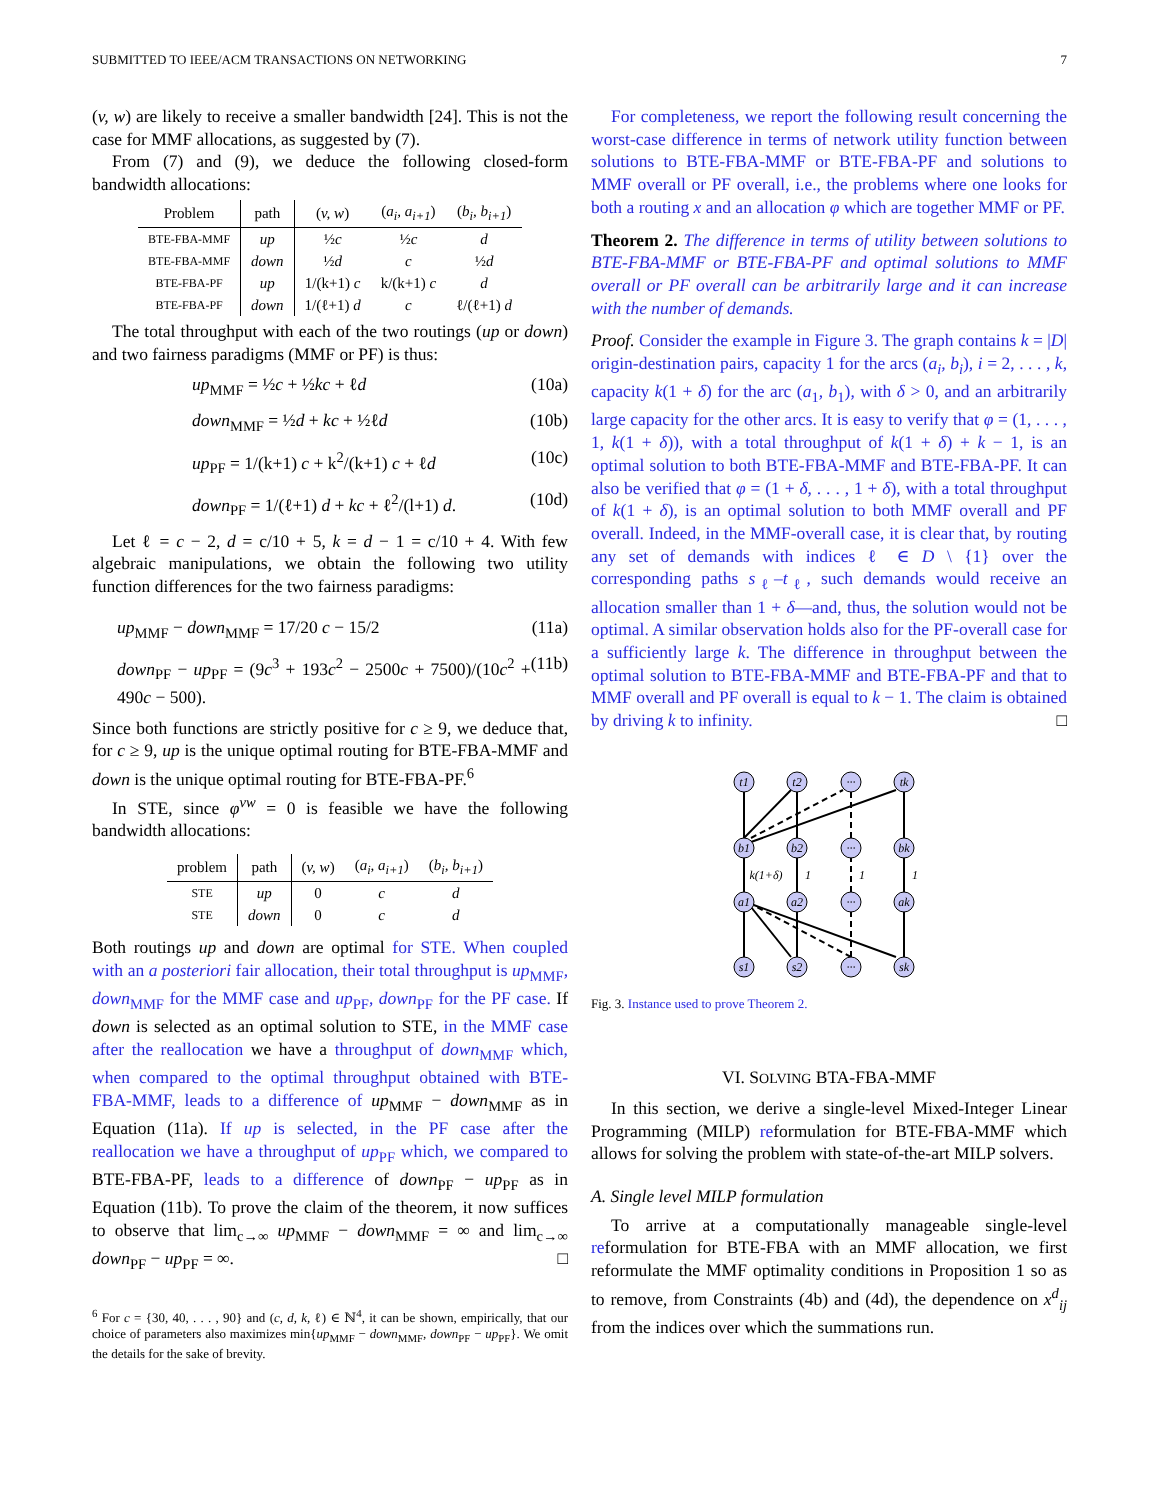SUBMITTED TO IEEE/ACM TRANSACTIONS ON NETWORKING 7
(v, w) are likely to receive a smaller bandwidth [24]. This is not the case for MMF allocations, as suggested by (7).
From (7) and (9), we deduce the following closed-form bandwidth allocations:
| Problem | path | ( v, w ) | ( a<sub>i</sub>, a<sub>i+1</sub> ) | ( b<sub>i</sub>, b<sub>i+1</sub> ) |
| --- | --- | --- | --- | --- |
| BTE-FBA-MMF | up | ½ c | ½ c | d |
| BTE-FBA-MMF | down | ½ d | c | ½ d |
| BTE-FBA-PF | up | 1/(k+1) c | k/(k+1) c | d |
| BTE-FBA-PF | down | 1/(ℓ+1) d | c | ℓ/(ℓ+1) d |
The total throughput with each of the two routings (up or down) and two fairness paradigms (MMF or PF) is thus:
up<sub>MMF</sub> = ½c + ½kc + ℓd (10a)
down<sub>MMF</sub> = ½d + kc + ½ℓd (10b)
up<sub>PF</sub> = 1/(k+1) c + k<sup>2</sup>/(k+1) c + ℓd (10c)
down<sub>PF</sub> = 1/(ℓ+1) d + kc + ℓ<sup>2</sup>/(l+1) d. (10d)
Let ℓ = c − 2, d = c/10 + 5, k = d − 1 = c/10 + 4. With few algebraic manipulations, we obtain the following two utility function differences for the two fairness paradigms:
up<sub>MMF</sub> − down<sub>MMF</sub> = 17/20 c − 15/2 (11a)
down<sub>PF</sub> − up<sub>PF</sub> = (9c<sup>3</sup> + 193c<sup>2</sup> − 2500c + 7500)/(10c<sup>2</sup> + 490c − 500). (11b)
Since both functions are strictly positive for c ≥ 9, we deduce that, for c ≥ 9, up is the unique optimal routing for BTE-FBA-MMF and down is the unique optimal routing for BTE-FBA-PF.<sup>6</sup>
In STE, since φ<sup>vw</sup> = 0 is feasible we have the following bandwidth allocations:
| problem | path | ( v, w ) | ( a<sub>i</sub>, a<sub>i+1</sub> ) | ( b<sub>i</sub>, b<sub>i+1</sub> ) |
| --- | --- | --- | --- | --- |
| STE | up | 0 | c | d |
| STE | down | 0 | c | d |
Both routings up and down are optimal for STE. When coupled with an a posteriori fair allocation, their total throughput is up<sub>MMF</sub>, down<sub>MMF</sub> for the MMF case and up<sub>PF</sub>, down<sub>PF</sub> for the PF case. If down is selected as an optimal solution to STE, in the MMF case after the reallocation we have a throughput of down<sub>MMF</sub> which, when compared to the optimal throughput obtained with BTE-FBA-MMF, leads to a difference of up<sub>MMF</sub> − down<sub>MMF</sub> as in Equation (11a). If up is selected, in the PF case after the reallocation we have a throughput of up<sub>PF</sub> which, we compared to BTE-FBA-PF, leads to a difference of down<sub>PF</sub> − up<sub>PF</sub> as in Equation (11b). To prove the claim of the theorem, it now suffices to observe that lim<sub>c→∞</sub> up<sub>MMF</sub> − down<sub>MMF</sub> = ∞ and lim<sub>c→∞</sub> down<sub>PF</sub> − up<sub>PF</sub> = ∞. □
<sup>6</sup> For c = {30, 40, . . . , 90} and (c, d, k, ℓ) ∈ ℕ<sup>4</sup>, it can be shown, empirically, that our choice of parameters also maximizes min{up<sub>MMF</sub> − down<sub>MMF</sub>, down<sub>PF</sub> − up<sub>PF</sub>}. We omit the details for the sake of brevity.
For completeness, we report the following result concerning the worst-case difference in terms of network utility function between solutions to BTE-FBA-MMF or BTE-FBA-PF and solutions to MMF overall or PF overall, i.e., the problems where one looks for both a routing x and an allocation φ which are together MMF or PF.
Theorem 2. The difference in terms of utility between solutions to BTE-FBA-MMF or BTE-FBA-PF and optimal solutions to MMF overall or PF overall can be arbitrarily large and it can increase with the number of demands.
Proof. Consider the example in Figure 3. The graph contains k = |D| origin-destination pairs, capacity 1 for the arcs (a<sub>i</sub>, b<sub>i</sub>), i = 2, . . . , k, capacity k(1 + δ) for the arc (a<sub>1</sub>, b<sub>1</sub>), with δ > 0, and an arbitrarily large capacity for the other arcs. It is easy to verify that φ = (1, . . . , 1, k(1 + δ)), with a total throughput of k(1 + δ) + k − 1, is an optimal solution to both BTE-FBA-MMF and BTE-FBA-PF. It can also be verified that φ = (1 + δ, . . . , 1 + δ), with a total throughput of k(1 + δ), is an optimal solution to both MMF overall and PF overall. Indeed, in the MMF-overall case, it is clear that, by routing any set of demands with indices ℓ ∈ D \ {1} over the corresponding paths s<sub>ℓ</sub>–t<sub>ℓ</sub>, such demands would receive an allocation smaller than 1 + δ—and, thus, the solution would not be optimal. A similar observation holds also for the PF-overall case for a sufficiently large k. The difference in throughput between the optimal solution to BTE-FBA-MMF and BTE-FBA-PF and that to MMF overall and PF overall is equal to k − 1. The claim is obtained by driving k to infinity. □
t1
t2
···
tk
b1
b2
···
bk
a1
a2
···
ak
s1
s2
···
sk
k(1+δ)
1
1
1
Fig. 3. Instance used to prove Theorem 2.
VI. SOLVING BTA-FBA-MMF
In this section, we derive a single-level Mixed-Integer Linear Programming (MILP) reformulation for BTE-FBA-MMF which allows for solving the problem with state-of-the-art MILP solvers.
A. Single level MILP formulation
To arrive at a computationally manageable single-level reformulation for BTE-FBA with an MMF allocation, we first reformulate the MMF optimality conditions in Proposition 1 so as to remove, from Constraints (4b) and (4d), the dependence on x<sup>d</sup><sub>ij</sub> from the indices over which the summations run.